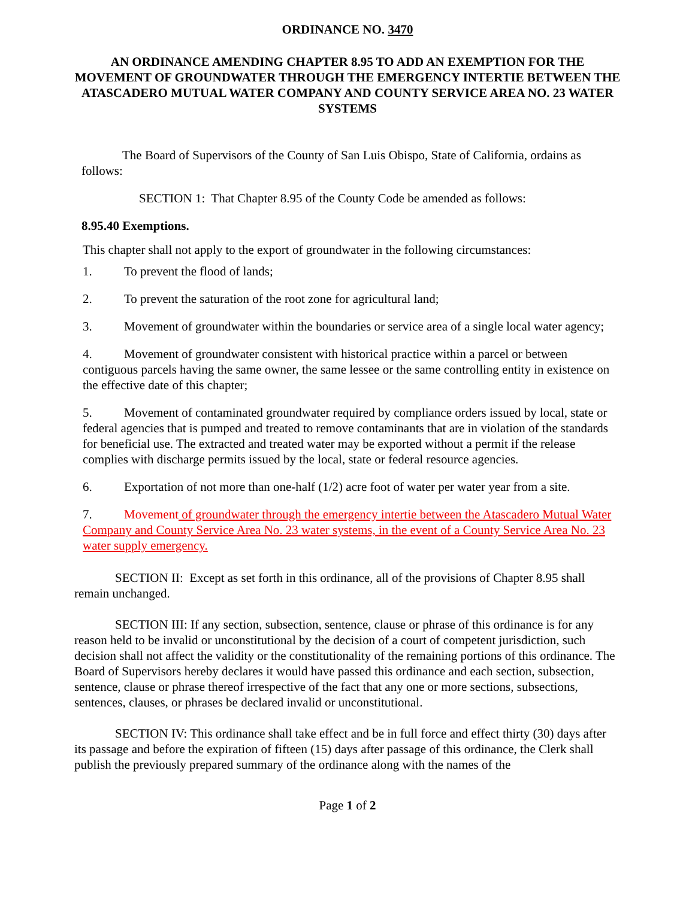ORDINANCE NO. 3470
AN ORDINANCE AMENDING CHAPTER 8.95 TO ADD AN EXEMPTION FOR THE MOVEMENT OF GROUNDWATER THROUGH THE EMERGENCY INTERTIE BETWEEN THE ATASCADERO MUTUAL WATER COMPANY AND COUNTY SERVICE AREA NO. 23 WATER SYSTEMS
The Board of Supervisors of the County of San Luis Obispo, State of California, ordains as follows:
SECTION 1: That Chapter 8.95 of the County Code be amended as follows:
8.95.40 Exemptions.
This chapter shall not apply to the export of groundwater in the following circumstances:
1. To prevent the flood of lands;
2. To prevent the saturation of the root zone for agricultural land;
3. Movement of groundwater within the boundaries or service area of a single local water agency;
4. Movement of groundwater consistent with historical practice within a parcel or between contiguous parcels having the same owner, the same lessee or the same controlling entity in existence on the effective date of this chapter;
5. Movement of contaminated groundwater required by compliance orders issued by local, state or federal agencies that is pumped and treated to remove contaminants that are in violation of the standards for beneficial use. The extracted and treated water may be exported without a permit if the release complies with discharge permits issued by the local, state or federal resource agencies.
6. Exportation of not more than one-half (1/2) acre foot of water per water year from a site.
7. Movement of groundwater through the emergency intertie between the Atascadero Mutual Water Company and County Service Area No. 23 water systems, in the event of a County Service Area No. 23 water supply emergency.
SECTION II: Except as set forth in this ordinance, all of the provisions of Chapter 8.95 shall remain unchanged.
SECTION III: If any section, subsection, sentence, clause or phrase of this ordinance is for any reason held to be invalid or unconstitutional by the decision of a court of competent jurisdiction, such decision shall not affect the validity or the constitutionality of the remaining portions of this ordinance. The Board of Supervisors hereby declares it would have passed this ordinance and each section, subsection, sentence, clause or phrase thereof irrespective of the fact that any one or more sections, subsections, sentences, clauses, or phrases be declared invalid or unconstitutional.
SECTION IV: This ordinance shall take effect and be in full force and effect thirty (30) days after its passage and before the expiration of fifteen (15) days after passage of this ordinance, the Clerk shall publish the previously prepared summary of the ordinance along with the names of the
Page 1 of 2